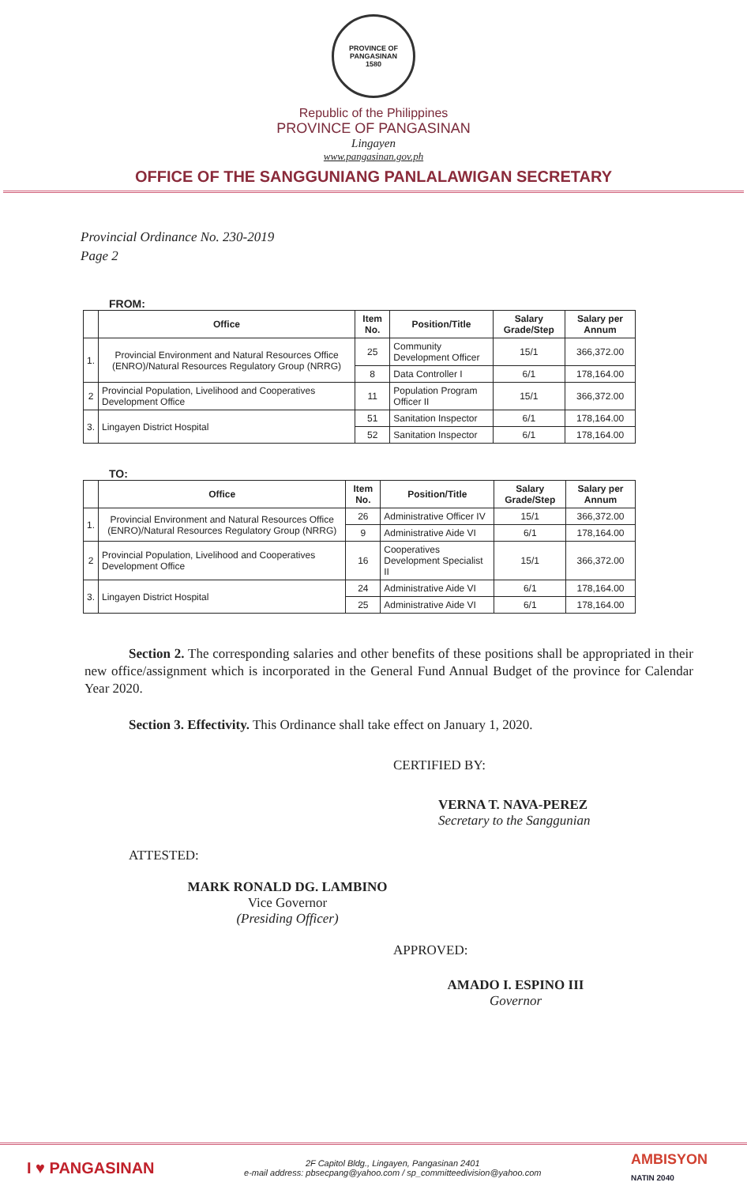PROVINCE OF PANGASINAN
1580
Republic of the Philippines
PROVINCE OF PANGASINAN
Lingayen
www.pangasinan.gov.ph
OFFICE OF THE SANGGUNIANG PANLALAWIGAN SECRETARY
Provincial Ordinance No. 230-2019
Page 2
FROM:
| | Office | Item No. | Position/Title | Salary Grade/Step | Salary per Annum |
| --- | --- | --- | --- | --- | --- |
| 1. | Provincial Environment and Natural Resources Office (ENRO)/Natural Resources Regulatory Group (NRRG) | 25 | Community Development Officer | 15/1 | 366,372.00 |
| | | 8 | Data Controller I | 6/1 | 178,164.00 |
| 2 | Provincial Population, Livelihood and Cooperatives Development Office | 11 | Population Program Officer II | 15/1 | 366,372.00 |
| 3. | Lingayen District Hospital | 51 | Sanitation Inspector | 6/1 | 178,164.00 |
| | | 52 | Sanitation Inspector | 6/1 | 178,164.00 |
TO:
| | Office | Item No. | Position/Title | Salary Grade/Step | Salary per Annum |
| --- | --- | --- | --- | --- | --- |
| 1. | Provincial Environment and Natural Resources Office (ENRO)/Natural Resources Regulatory Group (NRRG) | 26 | Administrative Officer IV | 15/1 | 366,372.00 |
| | | 9 | Administrative Aide VI | 6/1 | 178,164.00 |
| 2 | Provincial Population, Livelihood and Cooperatives Development Office | 16 | Cooperatives Development Specialist II | 15/1 | 366,372.00 |
| 3. | Lingayen District Hospital | 24 | Administrative Aide VI | 6/1 | 178,164.00 |
| | | 25 | Administrative Aide VI | 6/1 | 178,164.00 |
Section 2. The corresponding salaries and other benefits of these positions shall be appropriated in their new office/assignment which is incorporated in the General Fund Annual Budget of the province for Calendar Year 2020.
Section 3. Effectivity. This Ordinance shall take effect on January 1, 2020.
CERTIFIED BY:
VERNA T. NAVA-PEREZ
Secretary to the Sanggunian
ATTESTED:
MARK RONALD DG. LAMBINO
Vice Governor
(Presiding Officer)
APPROVED:
AMADO I. ESPINO III
Governor
I ♥ PANGASINAN 2F Capitol Bldg., Lingayen, Pangasinan 2401
e-mail address: pbsecpang@yahoo.com / sp_committeedivision@yahoo.com AMBISYON
NATIN 2040